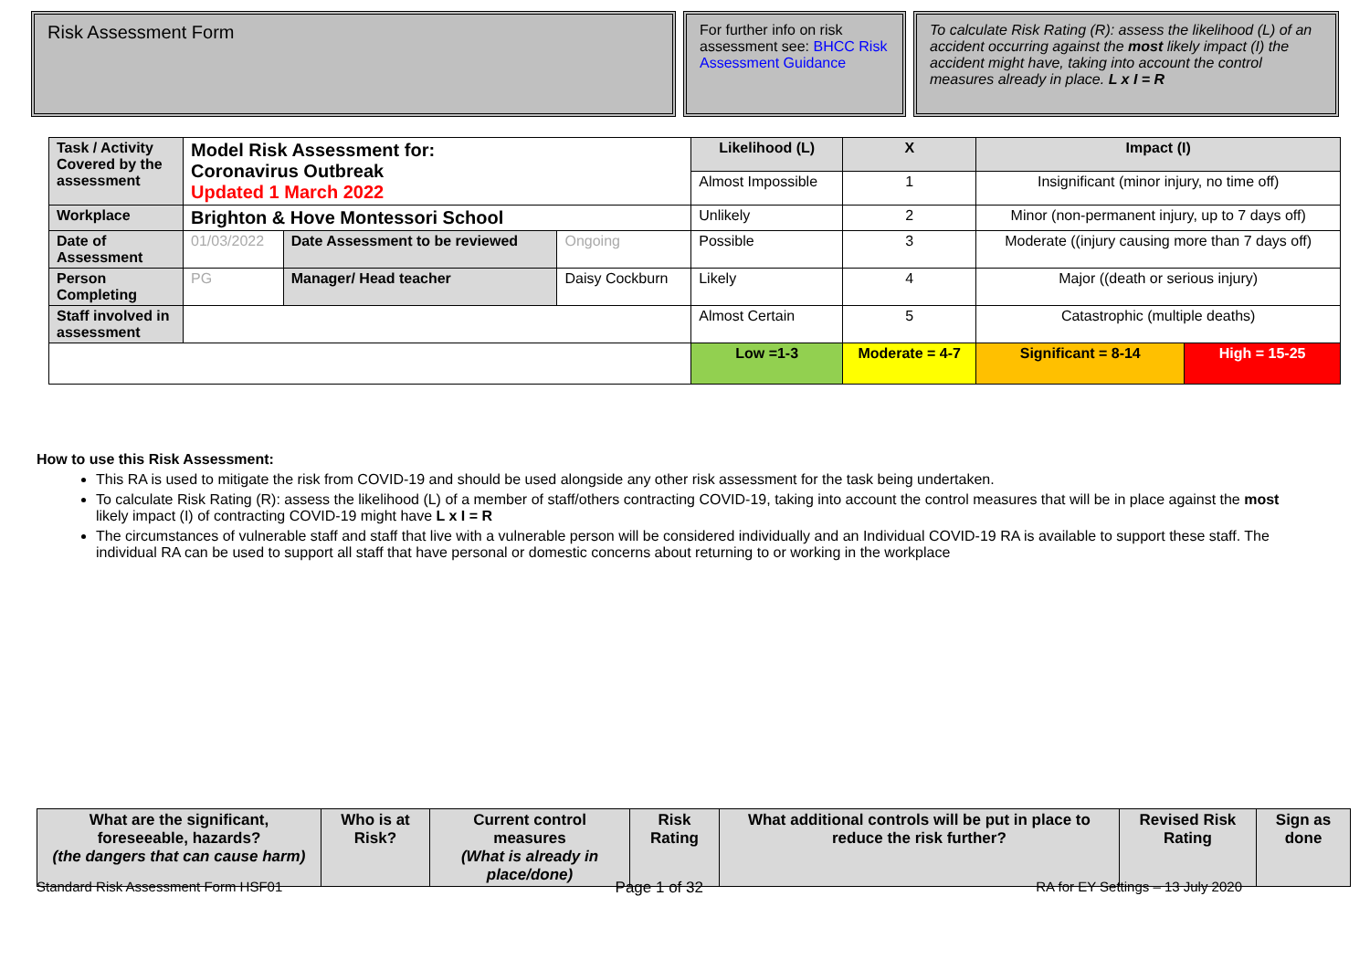Risk Assessment Form
For further info on risk assessment see: BHCC Risk Assessment Guidance
To calculate Risk Rating (R): assess the likelihood (L) of an accident occurring against the most likely impact (I) the accident might have, taking into account the control measures already in place. L x I = R
| Task / Activity Covered by the assessment | Model Risk Assessment for: Coronavirus Outbreak Updated 1 March 2022 | | | Likelihood (L) | X | Impact (I) | | |
| | | | | Almost Impossible | 1 | Insignificant (minor injury, no time off) | | |
| Workplace | Brighton & Hove Montessori School | | | Unlikely | 2 | Minor (non-permanent injury, up to 7 days off) | | |
| Date of Assessment | 01/03/2022 | Date Assessment to be reviewed | Ongoing | Possible | 3 | Moderate ((injury causing more than 7 days off) | | |
| Person Completing | PG | Manager/ Head teacher | Daisy Cockburn | Likely | 4 | Major ((death or serious injury) | | |
| Staff involved in assessment | | | | Almost Certain | 5 | Catastrophic (multiple deaths) | | |
| | | | | Low =1-3 | Moderate = 4-7 | | Significant = 8-14 | High = 15-25 |
How to use this Risk Assessment:
This RA is used to mitigate the risk from COVID-19 and should be used alongside any other risk assessment for the task being undertaken.
To calculate Risk Rating (R): assess the likelihood (L) of a member of staff/others contracting COVID-19, taking into account the control measures that will be in place against the most likely impact (I) of contracting COVID-19 might have L x I = R
The circumstances of vulnerable staff and staff that live with a vulnerable person will be considered individually and an Individual COVID-19 RA is available to support these staff. The individual RA can be used to support all staff that have personal or domestic concerns about returning to or working in the workplace
| What are the significant, foreseeable, hazards? (the dangers that can cause harm) | Who is at Risk? | Current control measures (What is already in place/done) | Risk Rating | What additional controls will be put in place to reduce the risk further? | Revised Risk Rating | Sign as done |
| --- | --- | --- | --- | --- | --- | --- |
Standard Risk Assessment Form HSF01 Page 1 of 32 RA for EY Settings – 13 July 2020